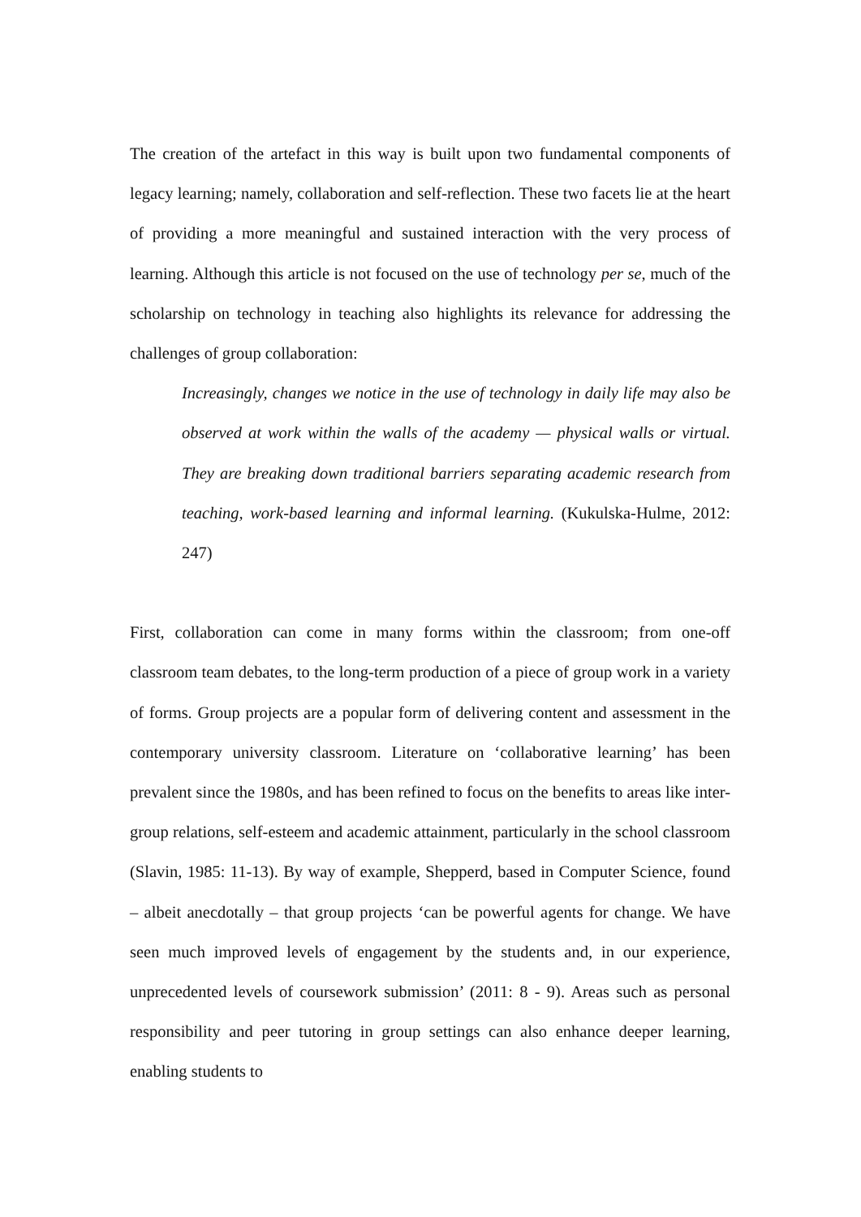The creation of the artefact in this way is built upon two fundamental components of legacy learning; namely, collaboration and self-reflection. These two facets lie at the heart of providing a more meaningful and sustained interaction with the very process of learning. Although this article is not focused on the use of technology per se, much of the scholarship on technology in teaching also highlights its relevance for addressing the challenges of group collaboration:
Increasingly, changes we notice in the use of technology in daily life may also be observed at work within the walls of the academy — physical walls or virtual. They are breaking down traditional barriers separating academic research from teaching, work-based learning and informal learning. (Kukulska-Hulme, 2012: 247)
First, collaboration can come in many forms within the classroom; from one-off classroom team debates, to the long-term production of a piece of group work in a variety of forms. Group projects are a popular form of delivering content and assessment in the contemporary university classroom. Literature on ‘collaborative learning’ has been prevalent since the 1980s, and has been refined to focus on the benefits to areas like inter-group relations, self-esteem and academic attainment, particularly in the school classroom (Slavin, 1985: 11-13). By way of example, Shepperd, based in Computer Science, found – albeit anecdotally – that group projects ‘can be powerful agents for change. We have seen much improved levels of engagement by the students and, in our experience, unprecedented levels of coursework submission’ (2011: 8 - 9). Areas such as personal responsibility and peer tutoring in group settings can also enhance deeper learning, enabling students to